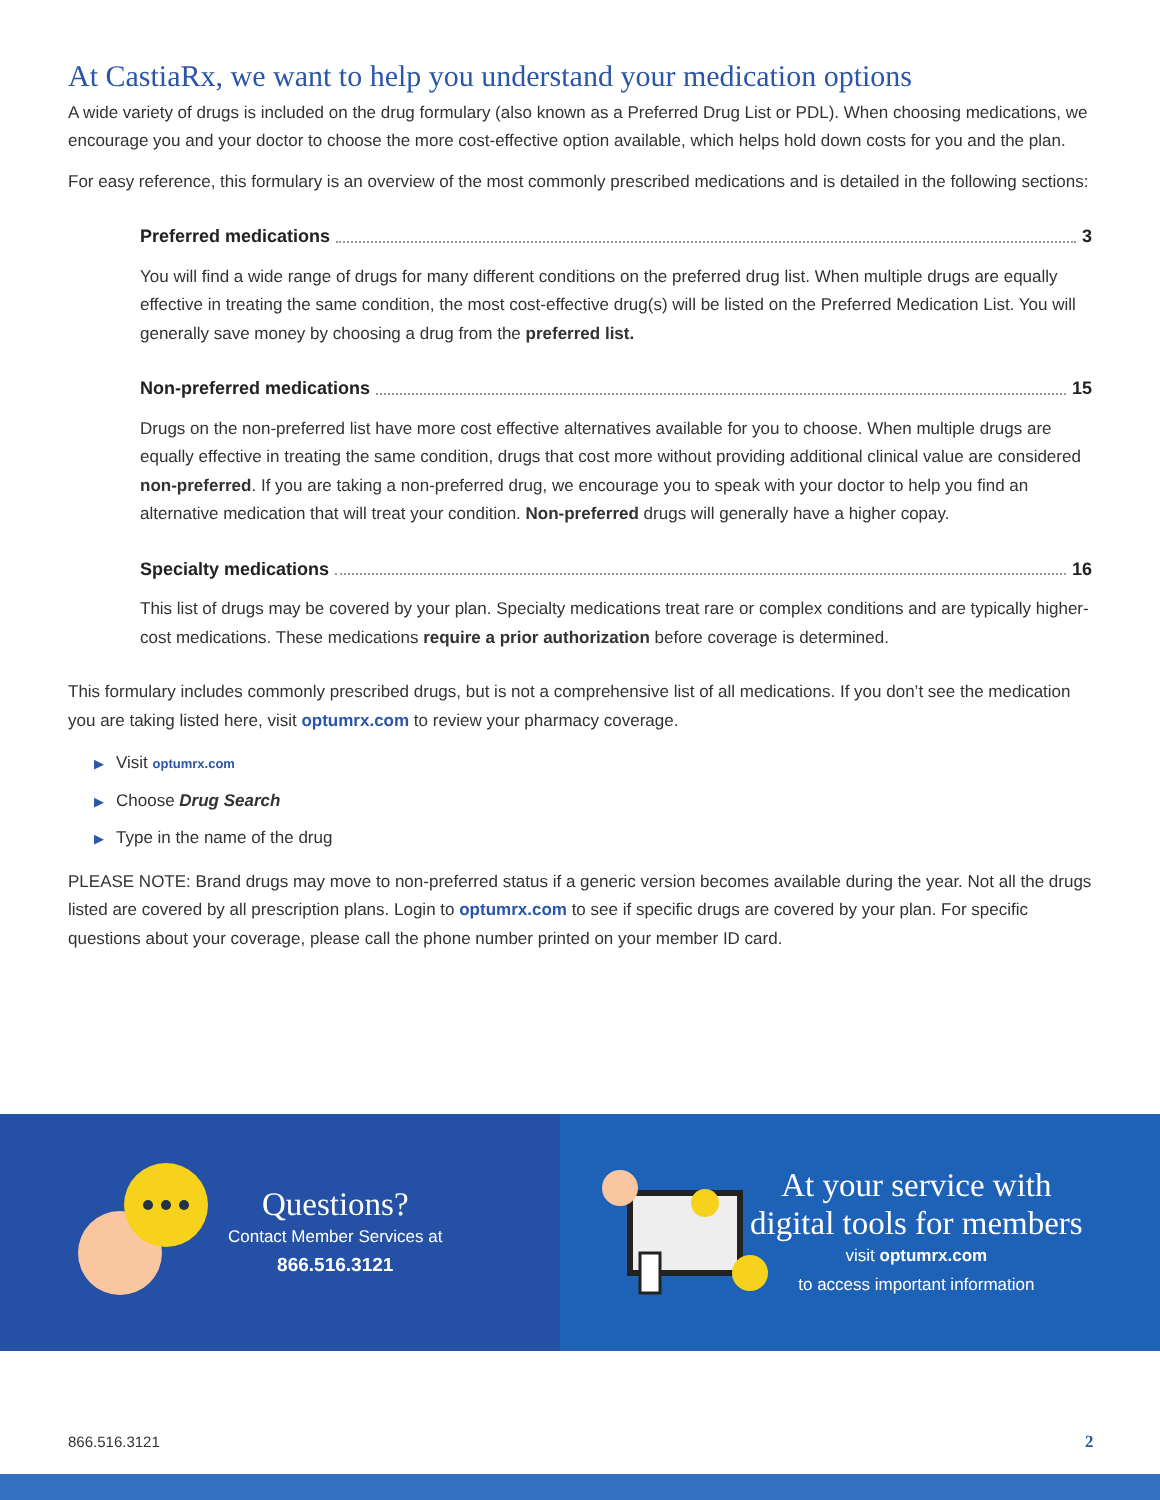At CastiaRx, we want to help you understand your medication options
A wide variety of drugs is included on the drug formulary (also known as a Preferred Drug List or PDL). When choosing medications, we encourage you and your doctor to choose the more cost-effective option available, which helps hold down costs for you and the plan.
For easy reference, this formulary is an overview of the most commonly prescribed medications and is detailed in the following sections:
Preferred medications 3
You will find a wide range of drugs for many different conditions on the preferred drug list. When multiple drugs are equally effective in treating the same condition, the most cost-effective drug(s) will be listed on the Preferred Medication List. You will generally save money by choosing a drug from the preferred list.
Non-preferred medications 15
Drugs on the non-preferred list have more cost effective alternatives available for you to choose. When multiple drugs are equally effective in treating the same condition, drugs that cost more without providing additional clinical value are considered non-preferred. If you are taking a non-preferred drug, we encourage you to speak with your doctor to help you find an alternative medication that will treat your condition. Non-preferred drugs will generally have a higher copay.
Specialty medications 16
This list of drugs may be covered by your plan. Specialty medications treat rare or complex conditions and are typically higher-cost medications. These medications require a prior authorization before coverage is determined.
This formulary includes commonly prescribed drugs, but is not a comprehensive list of all medications. If you don’t see the medication you are taking listed here, visit optumrx.com to review your pharmacy coverage.
▶ Visit optumrx.com
▶ Choose Drug Search
▶ Type in the name of the drug
PLEASE NOTE: Brand drugs may move to non-preferred status if a generic version becomes available during the year. Not all the drugs listed are covered by all prescription plans. Login to optumrx.com to see if specific drugs are covered by your plan. For specific questions about your coverage, please call the phone number printed on your member ID card.
Questions?
Contact Member Services at
866.516.3121
At your service with
digital tools for members
visit optumrx.com
to access important information
866.516.3121 2